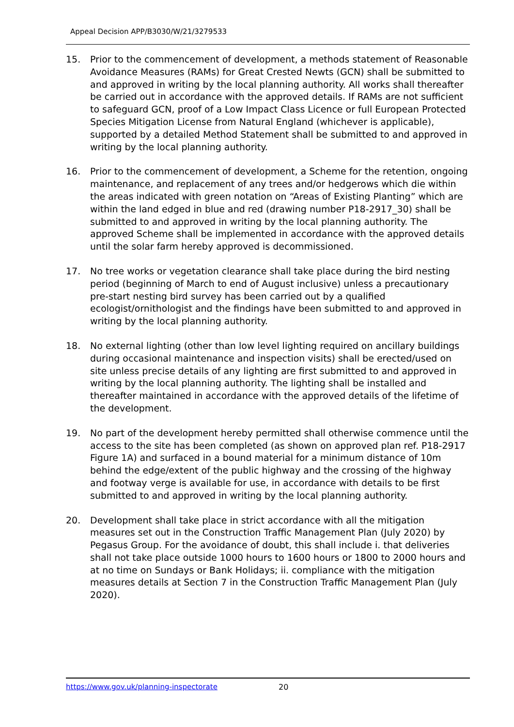Appeal Decision APP/B3030/W/21/3279533
15. Prior to the commencement of development, a methods statement of Reasonable Avoidance Measures (RAMs) for Great Crested Newts (GCN) shall be submitted to and approved in writing by the local planning authority. All works shall thereafter be carried out in accordance with the approved details. If RAMs are not sufficient to safeguard GCN, proof of a Low Impact Class Licence or full European Protected Species Mitigation License from Natural England (whichever is applicable), supported by a detailed Method Statement shall be submitted to and approved in writing by the local planning authority.
16. Prior to the commencement of development, a Scheme for the retention, ongoing maintenance, and replacement of any trees and/or hedgerows which die within the areas indicated with green notation on “Areas of Existing Planting” which are within the land edged in blue and red (drawing number P18-2917_30) shall be submitted to and approved in writing by the local planning authority. The approved Scheme shall be implemented in accordance with the approved details until the solar farm hereby approved is decommissioned.
17. No tree works or vegetation clearance shall take place during the bird nesting period (beginning of March to end of August inclusive) unless a precautionary pre-start nesting bird survey has been carried out by a qualified ecologist/ornithologist and the findings have been submitted to and approved in writing by the local planning authority.
18. No external lighting (other than low level lighting required on ancillary buildings during occasional maintenance and inspection visits) shall be erected/used on site unless precise details of any lighting are first submitted to and approved in writing by the local planning authority. The lighting shall be installed and thereafter maintained in accordance with the approved details of the lifetime of the development.
19. No part of the development hereby permitted shall otherwise commence until the access to the site has been completed (as shown on approved plan ref. P18-2917 Figure 1A) and surfaced in a bound material for a minimum distance of 10m behind the edge/extent of the public highway and the crossing of the highway and footway verge is available for use, in accordance with details to be first submitted to and approved in writing by the local planning authority.
20. Development shall take place in strict accordance with all the mitigation measures set out in the Construction Traffic Management Plan (July 2020) by Pegasus Group. For the avoidance of doubt, this shall include i. that deliveries shall not take place outside 1000 hours to 1600 hours or 1800 to 2000 hours and at no time on Sundays or Bank Holidays; ii. compliance with the mitigation measures details at Section 7 in the Construction Traffic Management Plan (July 2020).
https://www.gov.uk/planning-inspectorate
20